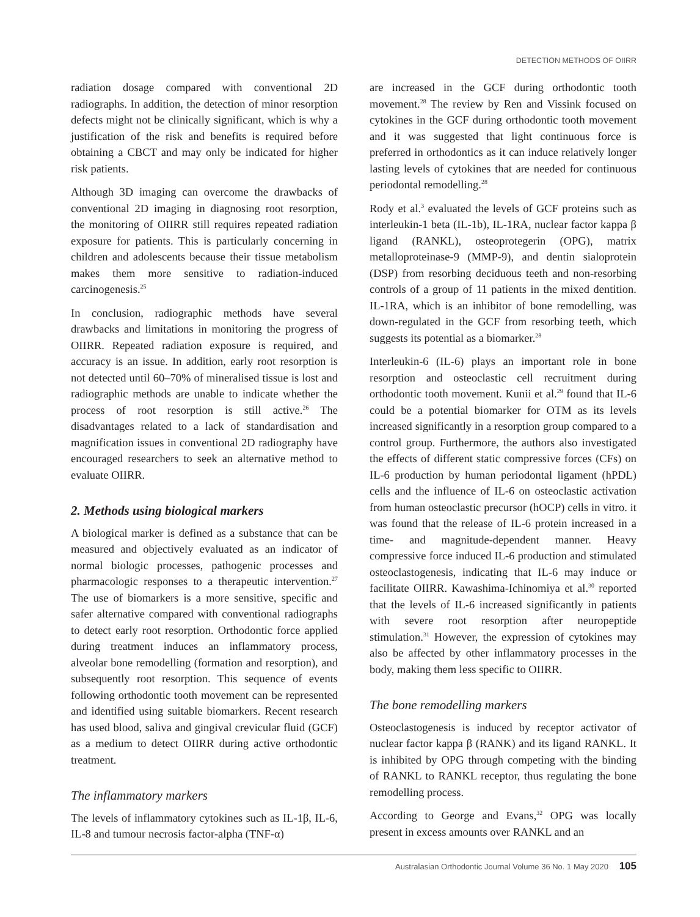DETECTION METHODS OF OIIRR
radiation dosage compared with conventional 2D radiographs. In addition, the detection of minor resorption defects might not be clinically significant, which is why a justification of the risk and benefits is required before obtaining a CBCT and may only be indicated for higher risk patients.
Although 3D imaging can overcome the drawbacks of conventional 2D imaging in diagnosing root resorption, the monitoring of OIIRR still requires repeated radiation exposure for patients. This is particularly concerning in children and adolescents because their tissue metabolism makes them more sensitive to radiation-induced carcinogenesis.<sup>25</sup>
In conclusion, radiographic methods have several drawbacks and limitations in monitoring the progress of OIIRR. Repeated radiation exposure is required, and accuracy is an issue. In addition, early root resorption is not detected until 60–70% of mineralised tissue is lost and radiographic methods are unable to indicate whether the process of root resorption is still active.<sup>26</sup> The disadvantages related to a lack of standardisation and magnification issues in conventional 2D radiography have encouraged researchers to seek an alternative method to evaluate OIIRR.
2. Methods using biological markers
A biological marker is defined as a substance that can be measured and objectively evaluated as an indicator of normal biologic processes, pathogenic processes and pharmacologic responses to a therapeutic intervention.<sup>27</sup> The use of biomarkers is a more sensitive, specific and safer alternative compared with conventional radiographs to detect early root resorption. Orthodontic force applied during treatment induces an inflammatory process, alveolar bone remodelling (formation and resorption), and subsequently root resorption. This sequence of events following orthodontic tooth movement can be represented and identified using suitable biomarkers. Recent research has used blood, saliva and gingival crevicular fluid (GCF) as a medium to detect OIIRR during active orthodontic treatment.
The inflammatory markers
The levels of inflammatory cytokines such as IL-1β, IL-6, IL-8 and tumour necrosis factor-alpha (TNF-α)
are increased in the GCF during orthodontic tooth movement.<sup>28</sup> The review by Ren and Vissink focused on cytokines in the GCF during orthodontic tooth movement and it was suggested that light continuous force is preferred in orthodontics as it can induce relatively longer lasting levels of cytokines that are needed for continuous periodontal remodelling.<sup>28</sup>
Rody et al.<sup>3</sup> evaluated the levels of GCF proteins such as interleukin-1 beta (IL-1b), IL-1RA, nuclear factor kappa β ligand (RANKL), osteoprotegerin (OPG), matrix metalloproteinase-9 (MMP-9), and dentin sialoprotein (DSP) from resorbing deciduous teeth and non-resorbing controls of a group of 11 patients in the mixed dentition. IL-1RA, which is an inhibitor of bone remodelling, was down-regulated in the GCF from resorbing teeth, which suggests its potential as a biomarker.<sup>28</sup>
Interleukin-6 (IL-6) plays an important role in bone resorption and osteoclastic cell recruitment during orthodontic tooth movement. Kunii et al.<sup>29</sup> found that IL-6 could be a potential biomarker for OTM as its levels increased significantly in a resorption group compared to a control group. Furthermore, the authors also investigated the effects of different static compressive forces (CFs) on IL-6 production by human periodontal ligament (hPDL) cells and the influence of IL-6 on osteoclastic activation from human osteoclastic precursor (hOCP) cells in vitro. it was found that the release of IL-6 protein increased in a time- and magnitude-dependent manner. Heavy compressive force induced IL-6 production and stimulated osteoclastogenesis, indicating that IL-6 may induce or facilitate OIIRR. Kawashima-Ichinomiya et al.<sup>30</sup> reported that the levels of IL-6 increased significantly in patients with severe root resorption after neuropeptide stimulation.<sup>31</sup> However, the expression of cytokines may also be affected by other inflammatory processes in the body, making them less specific to OIIRR.
The bone remodelling markers
Osteoclastogenesis is induced by receptor activator of nuclear factor kappa β (RANK) and its ligand RANKL. It is inhibited by OPG through competing with the binding of RANKL to RANKL receptor, thus regulating the bone remodelling process.
According to George and Evans,<sup>32</sup> OPG was locally present in excess amounts over RANKL and an
Australasian Orthodontic Journal Volume 36 No. 1 May 2020 105